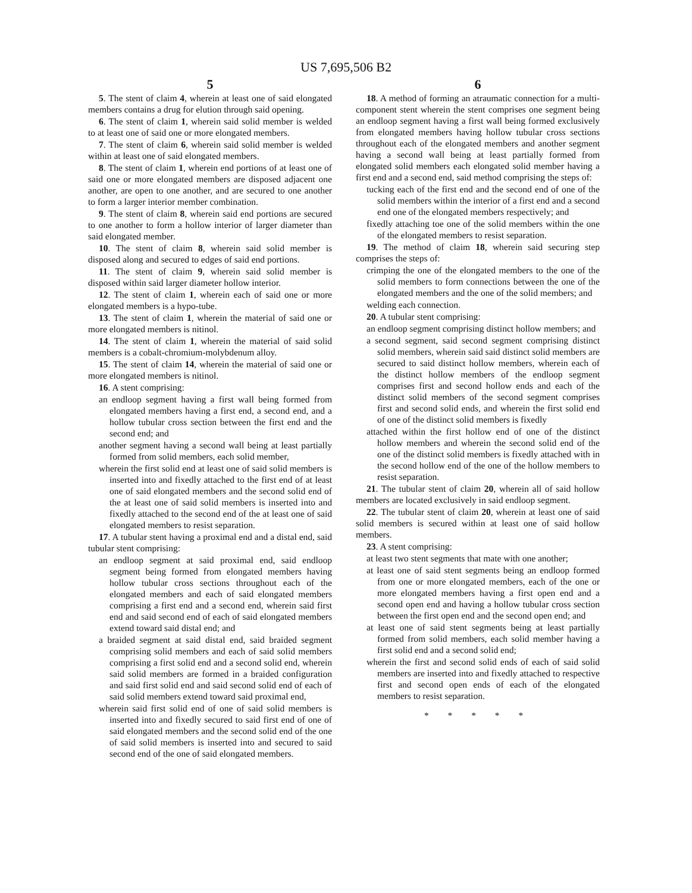US 7,695,506 B2
5
5. The stent of claim 4, wherein at least one of said elongated members contains a drug for elution through said opening.
6. The stent of claim 1, wherein said solid member is welded to at least one of said one or more elongated members.
7. The stent of claim 6, wherein said solid member is welded within at least one of said elongated members.
8. The stent of claim 1, wherein end portions of at least one of said one or more elongated members are disposed adjacent one another, are open to one another, and are secured to one another to form a larger interior member combination.
9. The stent of claim 8, wherein said end portions are secured to one another to form a hollow interior of larger diameter than said elongated member.
10. The stent of claim 8, wherein said solid member is disposed along and secured to edges of said end portions.
11. The stent of claim 9, wherein said solid member is disposed within said larger diameter hollow interior.
12. The stent of claim 1, wherein each of said one or more elongated members is a hypo-tube.
13. The stent of claim 1, wherein the material of said one or more elongated members is nitinol.
14. The stent of claim 1, wherein the material of said solid members is a cobalt-chromium-molybdenum alloy.
15. The stent of claim 14, wherein the material of said one or more elongated members is nitinol.
16. A stent comprising:
an endloop segment having a first wall being formed from elongated members having a first end, a second end, and a hollow tubular cross section between the first end and the second end; and
another segment having a second wall being at least partially formed from solid members, each solid member,
wherein the first solid end at least one of said solid members is inserted into and fixedly attached to the first end of at least one of said elongated members and the second solid end of the at least one of said solid members is inserted into and fixedly attached to the second end of the at least one of said elongated members to resist separation.
17. A tubular stent having a proximal end and a distal end, said tubular stent comprising:
an endloop segment at said proximal end, said endloop segment being formed from elongated members having hollow tubular cross sections throughout each of the elongated members and each of said elongated members comprising a first end and a second end, wherein said first end and said second end of each of said elongated members extend toward said distal end; and
a braided segment at said distal end, said braided segment comprising solid members and each of said solid members comprising a first solid end and a second solid end, wherein said solid members are formed in a braided configuration and said first solid end and said second solid end of each of said solid members extend toward said proximal end,
wherein said first solid end of one of said solid members is inserted into and fixedly secured to said first end of one of said elongated members and the second solid end of the one of said solid members is inserted into and secured to said second end of the one of said elongated members.
6
18. A method of forming an atraumatic connection for a multi-component stent wherein the stent comprises one segment being an endloop segment having a first wall being formed exclusively from elongated members having hollow tubular cross sections throughout each of the elongated members and another segment having a second wall being at least partially formed from elongated solid members each elongated solid member having a first end and a second end, said method comprising the steps of:
tucking each of the first end and the second end of one of the solid members within the interior of a first end and a second end one of the elongated members respectively; and
fixedly attaching toe one of the solid members within the one of the elongated members to resist separation.
19. The method of claim 18, wherein said securing step comprises the steps of:
crimping the one of the elongated members to the one of the solid members to form connections between the one of the elongated members and the one of the solid members; and
welding each connection.
20. A tubular stent comprising:
an endloop segment comprising distinct hollow members; and
a second segment, said second segment comprising distinct solid members, wherein said said distinct solid members are secured to said distinct hollow members, wherein each of the distinct hollow members of the endloop segment comprises first and second hollow ends and each of the distinct solid members of the second segment comprises first and second solid ends, and wherein the first solid end of one of the distinct solid members is fixedly
attached within the first hollow end of one of the distinct hollow members and wherein the second solid end of the one of the distinct solid members is fixedly attached with in the second hollow end of the one of the hollow members to resist separation.
21. The tubular stent of claim 20, wherein all of said hollow members are located exclusively in said endloop segment.
22. The tubular stent of claim 20, wherein at least one of said solid members is secured within at least one of said hollow members.
23. A stent comprising:
at least two stent segments that mate with one another;
at least one of said stent segments being an endloop formed from one or more elongated members, each of the one or more elongated members having a first open end and a second open end and having a hollow tubular cross section between the first open end and the second open end; and
at least one of said stent segments being at least partially formed from solid members, each solid member having a first solid end and a second solid end;
wherein the first and second solid ends of each of said solid members are inserted into and fixedly attached to respective first and second open ends of each of the elongated members to resist separation.
* * * * *